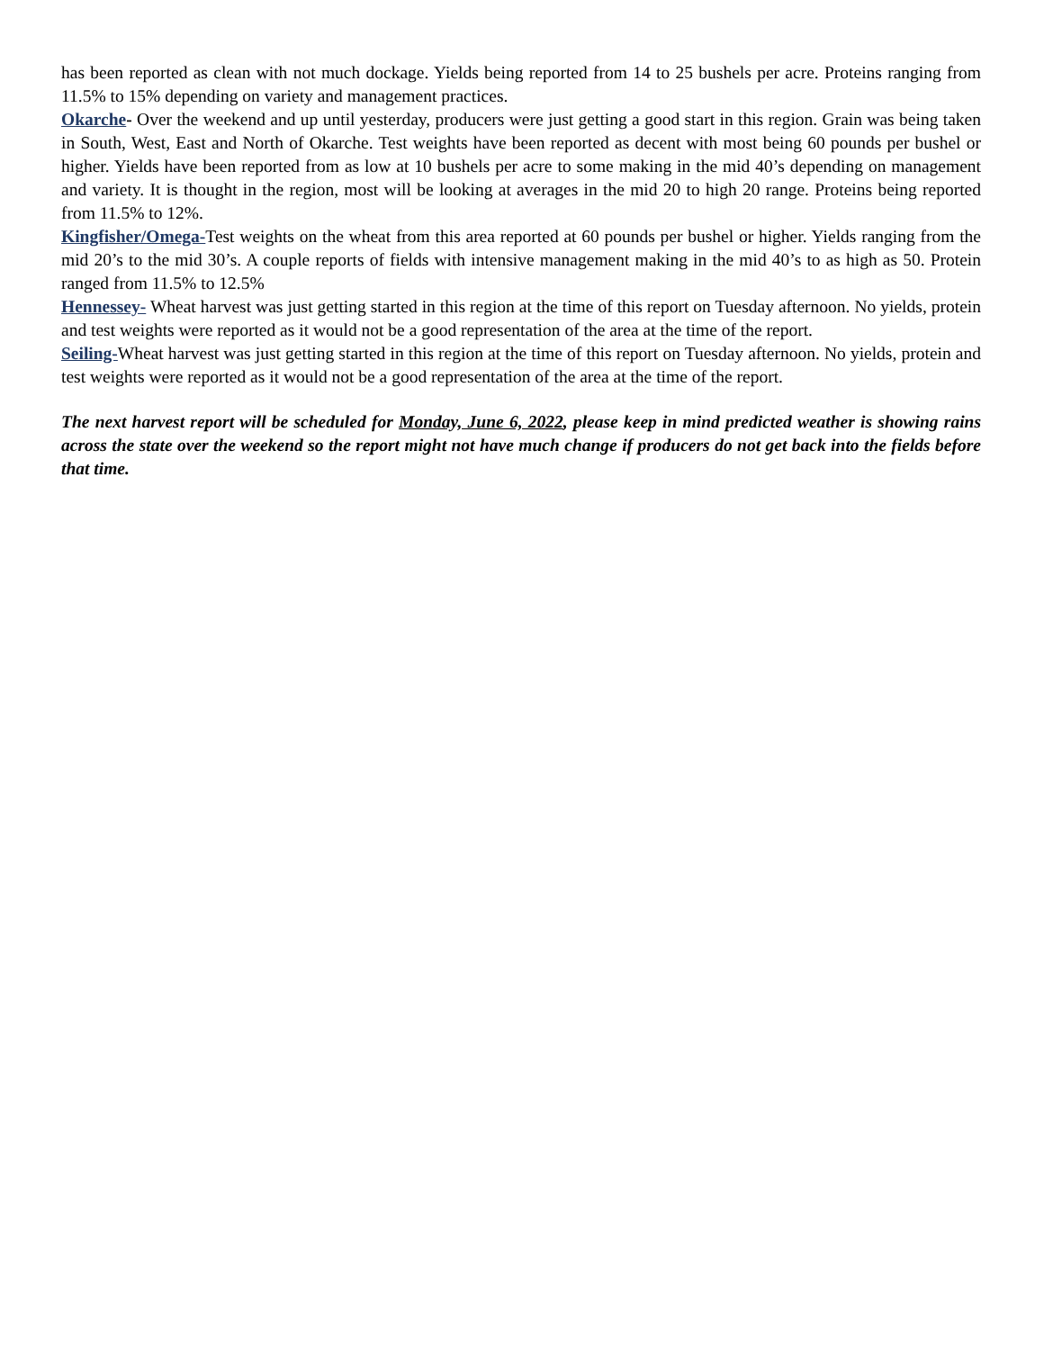has been reported as clean with not much dockage. Yields being reported from 14 to 25 bushels per acre. Proteins ranging from 11.5% to 15% depending on variety and management practices.
Okarche- Over the weekend and up until yesterday, producers were just getting a good start in this region. Grain was being taken in South, West, East and North of Okarche. Test weights have been reported as decent with most being 60 pounds per bushel or higher. Yields have been reported from as low at 10 bushels per acre to some making in the mid 40’s depending on management and variety. It is thought in the region, most will be looking at averages in the mid 20 to high 20 range. Proteins being reported from 11.5% to 12%.
Kingfisher/Omega-Test weights on the wheat from this area reported at 60 pounds per bushel or higher. Yields ranging from the mid 20’s to the mid 30’s. A couple reports of fields with intensive management making in the mid 40’s to as high as 50. Protein ranged from 11.5% to 12.5%
Hennessey- Wheat harvest was just getting started in this region at the time of this report on Tuesday afternoon. No yields, protein and test weights were reported as it would not be a good representation of the area at the time of the report.
Seiling-Wheat harvest was just getting started in this region at the time of this report on Tuesday afternoon. No yields, protein and test weights were reported as it would not be a good representation of the area at the time of the report.
The next harvest report will be scheduled for Monday, June 6, 2022, please keep in mind predicted weather is showing rains across the state over the weekend so the report might not have much change if producers do not get back into the fields before that time.